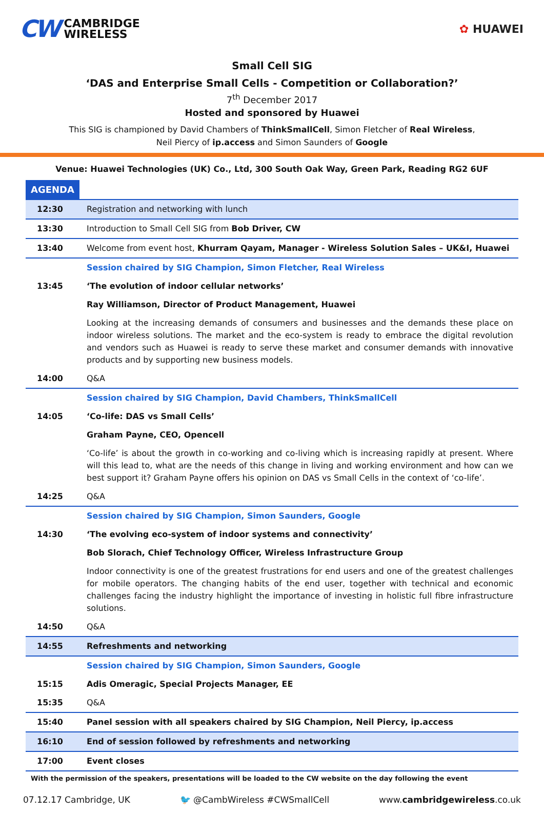CW
CAMBRIDGE
WIRELESS
✿ HUAWEI
Small Cell SIG
‘DAS and Enterprise Small Cells - Competition or Collaboration?’
7<sup>th</sup> December 2017
Hosted and sponsored by Huawei
This SIG is championed by David Chambers of ThinkSmallCell, Simon Fletcher of Real Wireless,
Neil Piercy of ip.access and Simon Saunders of Google
Venue: Huawei Technologies (UK) Co., Ltd, 300 South Oak Way, Green Park, Reading RG2 6UF
AGENDA
| 12:30 | Registration and networking with lunch |
| 13:30 | Introduction to Small Cell SIG from Bob Driver, CW |
| 13:40 | Welcome from event host, Khurram Qayam, Manager - Wireless Solution Sales – UK&I, Huawei |
| | Session chaired by SIG Champion, Simon Fletcher, Real Wireless |
| 13:45 | ‘The evolution of indoor cellular networks’ |
| | Ray Williamson, Director of Product Management, Huawei |
| | Looking at the increasing demands of consumers and businesses and the demands these place on indoor wireless solutions. The market and the eco-system is ready to embrace the digital revolution and vendors such as Huawei is ready to serve these market and consumer demands with innovative products and by supporting new business models. |
| 14:00 | Q&A |
| | Session chaired by SIG Champion, David Chambers, ThinkSmallCell |
| 14:05 | ‘Co-life: DAS vs Small Cells’ |
| | Graham Payne, CEO, Opencell |
| | ‘Co-life’ is about the growth in co-working and co-living which is increasing rapidly at present. Where will this lead to, what are the needs of this change in living and working environment and how can we best support it? Graham Payne offers his opinion on DAS vs Small Cells in the context of ‘co-life’. |
| 14:25 | Q&A |
| | Session chaired by SIG Champion, Simon Saunders, Google |
| 14:30 | ‘The evolving eco-system of indoor systems and connectivity’ |
| | Bob Slorach, Chief Technology Officer, Wireless Infrastructure Group |
| | Indoor connectivity is one of the greatest frustrations for end users and one of the greatest challenges for mobile operators. The changing habits of the end user, together with technical and economic challenges facing the industry highlight the importance of investing in holistic full fibre infrastructure solutions. |
| 14:50 | Q&A |
| 14:55 | Refreshments and networking |
| | Session chaired by SIG Champion, Simon Saunders, Google |
| 15:15 | Adis Omeragic, Special Projects Manager, EE |
| 15:35 | Q&A |
| 15:40 | Panel session with all speakers chaired by SIG Champion, Neil Piercy, ip.access |
| 16:10 | End of session followed by refreshments and networking |
| 17:00 | Event closes |
With the permission of the speakers, presentations will be loaded to the CW website on the day following the event
07.12.17 Cambridge, UK 🐦 @CambWireless #CWSmallCell www.cambridgewireless.co.uk